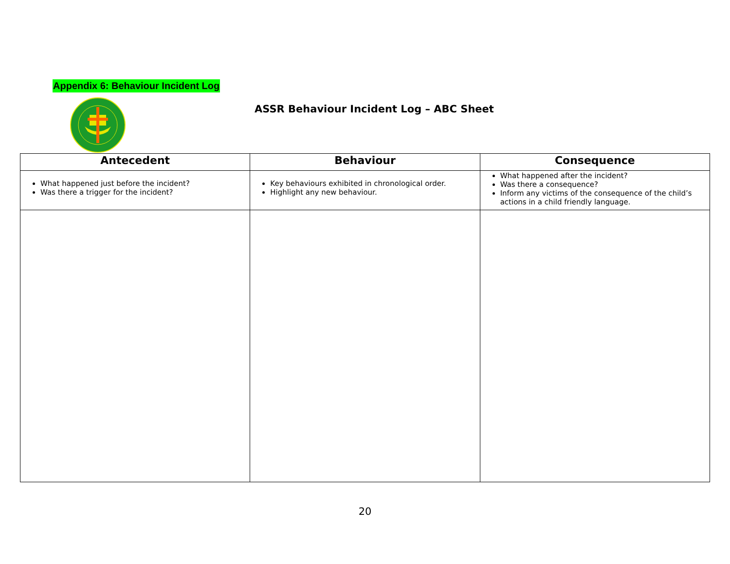Appendix 6: Behaviour Incident Log
ASSR Behaviour Incident Log – ABC Sheet
| Antecedent | Behaviour | Consequence |
| --- | --- | --- |
| What happened just before the incident? Was there a trigger for the incident? | Key behaviours exhibited in chronological order. Highlight any new behaviour. | What happened after the incident? Was there a consequence? Inform any victims of the consequence of the child’s actions in a child friendly language. |
20